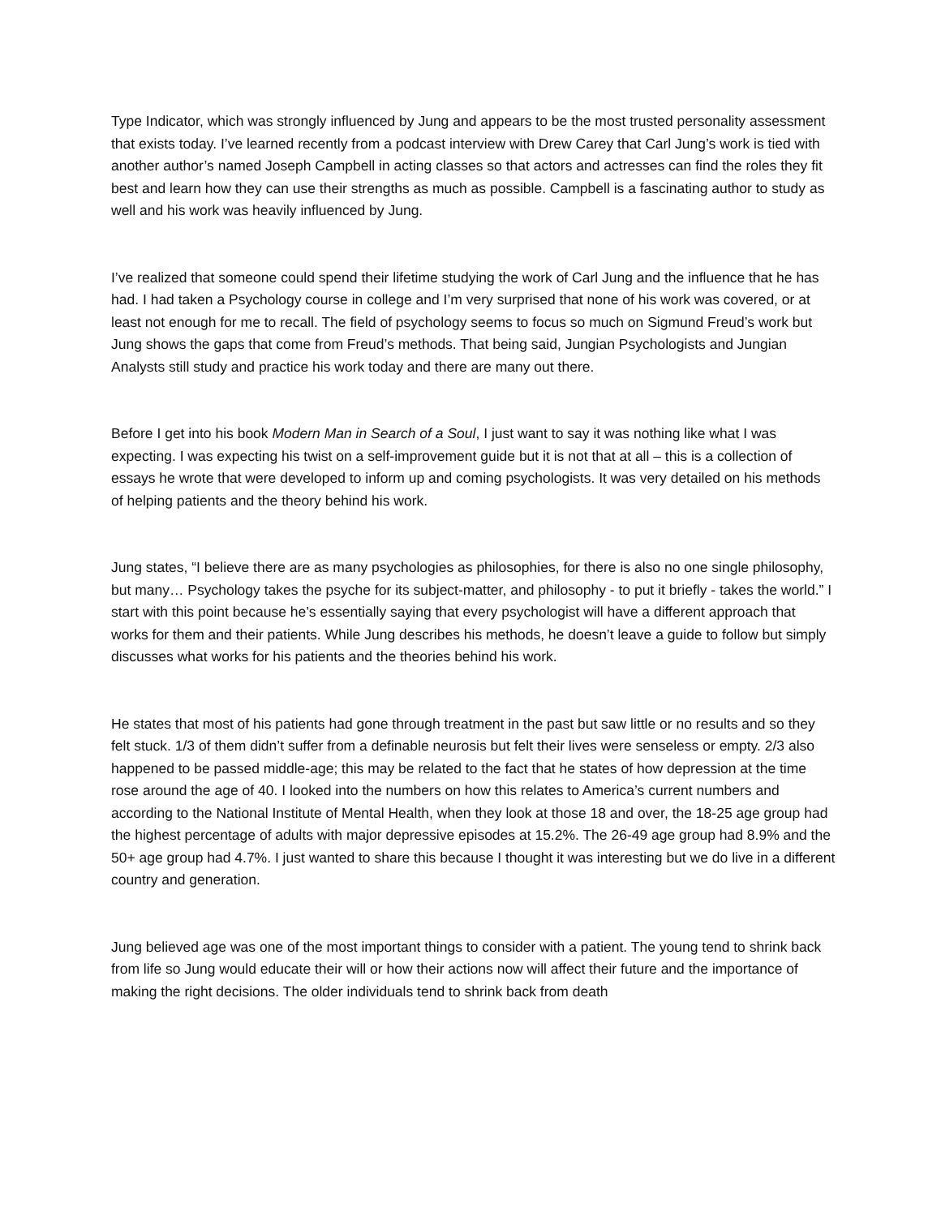Type Indicator, which was strongly influenced by Jung and appears to be the most trusted personality assessment that exists today. I’ve learned recently from a podcast interview with Drew Carey that Carl Jung’s work is tied with another author’s named Joseph Campbell in acting classes so that actors and actresses can find the roles they fit best and learn how they can use their strengths as much as possible. Campbell is a fascinating author to study as well and his work was heavily influenced by Jung.
I’ve realized that someone could spend their lifetime studying the work of Carl Jung and the influence that he has had. I had taken a Psychology course in college and I’m very surprised that none of his work was covered, or at least not enough for me to recall. The field of psychology seems to focus so much on Sigmund Freud’s work but Jung shows the gaps that come from Freud’s methods. That being said, Jungian Psychologists and Jungian Analysts still study and practice his work today and there are many out there.
Before I get into his book Modern Man in Search of a Soul, I just want to say it was nothing like what I was expecting. I was expecting his twist on a self-improvement guide but it is not that at all – this is a collection of essays he wrote that were developed to inform up and coming psychologists. It was very detailed on his methods of helping patients and the theory behind his work.
Jung states, “I believe there are as many psychologies as philosophies, for there is also no one single philosophy, but many… Psychology takes the psyche for its subject-matter, and philosophy - to put it briefly - takes the world.” I start with this point because he’s essentially saying that every psychologist will have a different approach that works for them and their patients. While Jung describes his methods, he doesn’t leave a guide to follow but simply discusses what works for his patients and the theories behind his work.
He states that most of his patients had gone through treatment in the past but saw little or no results and so they felt stuck. 1/3 of them didn’t suffer from a definable neurosis but felt their lives were senseless or empty. 2/3 also happened to be passed middle-age; this may be related to the fact that he states of how depression at the time rose around the age of 40. I looked into the numbers on how this relates to America’s current numbers and according to the National Institute of Mental Health, when they look at those 18 and over, the 18-25 age group had the highest percentage of adults with major depressive episodes at 15.2%. The 26-49 age group had 8.9% and the 50+ age group had 4.7%. I just wanted to share this because I thought it was interesting but we do live in a different country and generation.
Jung believed age was one of the most important things to consider with a patient. The young tend to shrink back from life so Jung would educate their will or how their actions now will affect their future and the importance of making the right decisions. The older individuals tend to shrink back from death